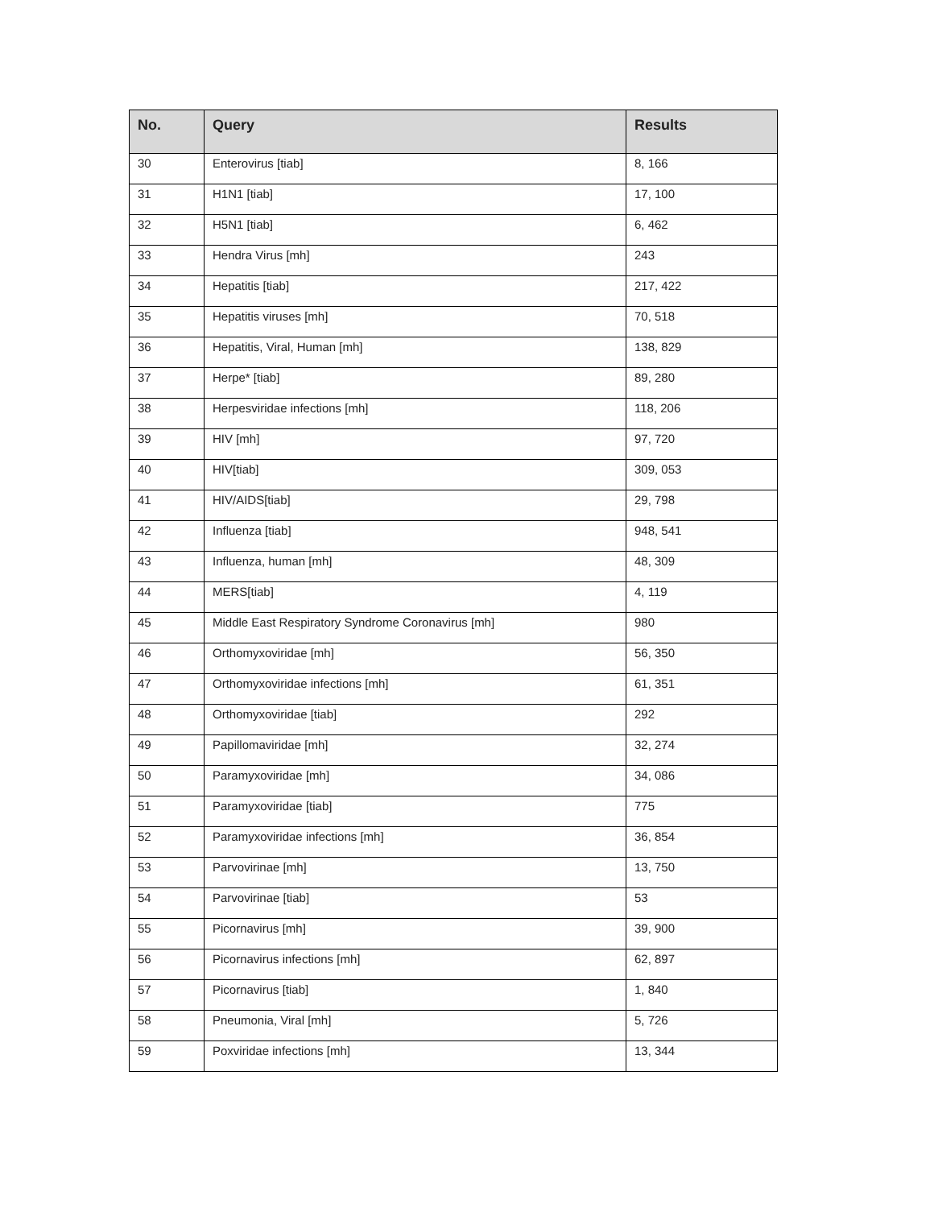| No. | Query | Results |
| --- | --- | --- |
| 30 | Enterovirus [tiab] | 8, 166 |
| 31 | H1N1 [tiab] | 17, 100 |
| 32 | H5N1 [tiab] | 6, 462 |
| 33 | Hendra Virus [mh] | 243 |
| 34 | Hepatitis [tiab] | 217, 422 |
| 35 | Hepatitis viruses [mh] | 70, 518 |
| 36 | Hepatitis, Viral, Human [mh] | 138, 829 |
| 37 | Herpe* [tiab] | 89, 280 |
| 38 | Herpesviridae infections [mh] | 118, 206 |
| 39 | HIV [mh] | 97, 720 |
| 40 | HIV[tiab] | 309, 053 |
| 41 | HIV/AIDS[tiab] | 29, 798 |
| 42 | Influenza [tiab] | 948, 541 |
| 43 | Influenza, human [mh] | 48, 309 |
| 44 | MERS[tiab] | 4, 119 |
| 45 | Middle East Respiratory Syndrome Coronavirus [mh] | 980 |
| 46 | Orthomyxoviridae [mh] | 56, 350 |
| 47 | Orthomyxoviridae infections [mh] | 61, 351 |
| 48 | Orthomyxoviridae [tiab] | 292 |
| 49 | Papillomaviridae [mh] | 32, 274 |
| 50 | Paramyxoviridae [mh] | 34, 086 |
| 51 | Paramyxoviridae [tiab] | 775 |
| 52 | Paramyxoviridae infections [mh] | 36, 854 |
| 53 | Parvovirinae [mh] | 13, 750 |
| 54 | Parvovirinae [tiab] | 53 |
| 55 | Picornavirus [mh] | 39, 900 |
| 56 | Picornavirus infections [mh] | 62, 897 |
| 57 | Picornavirus [tiab] | 1, 840 |
| 58 | Pneumonia, Viral [mh] | 5, 726 |
| 59 | Poxviridae infections [mh] | 13, 344 |